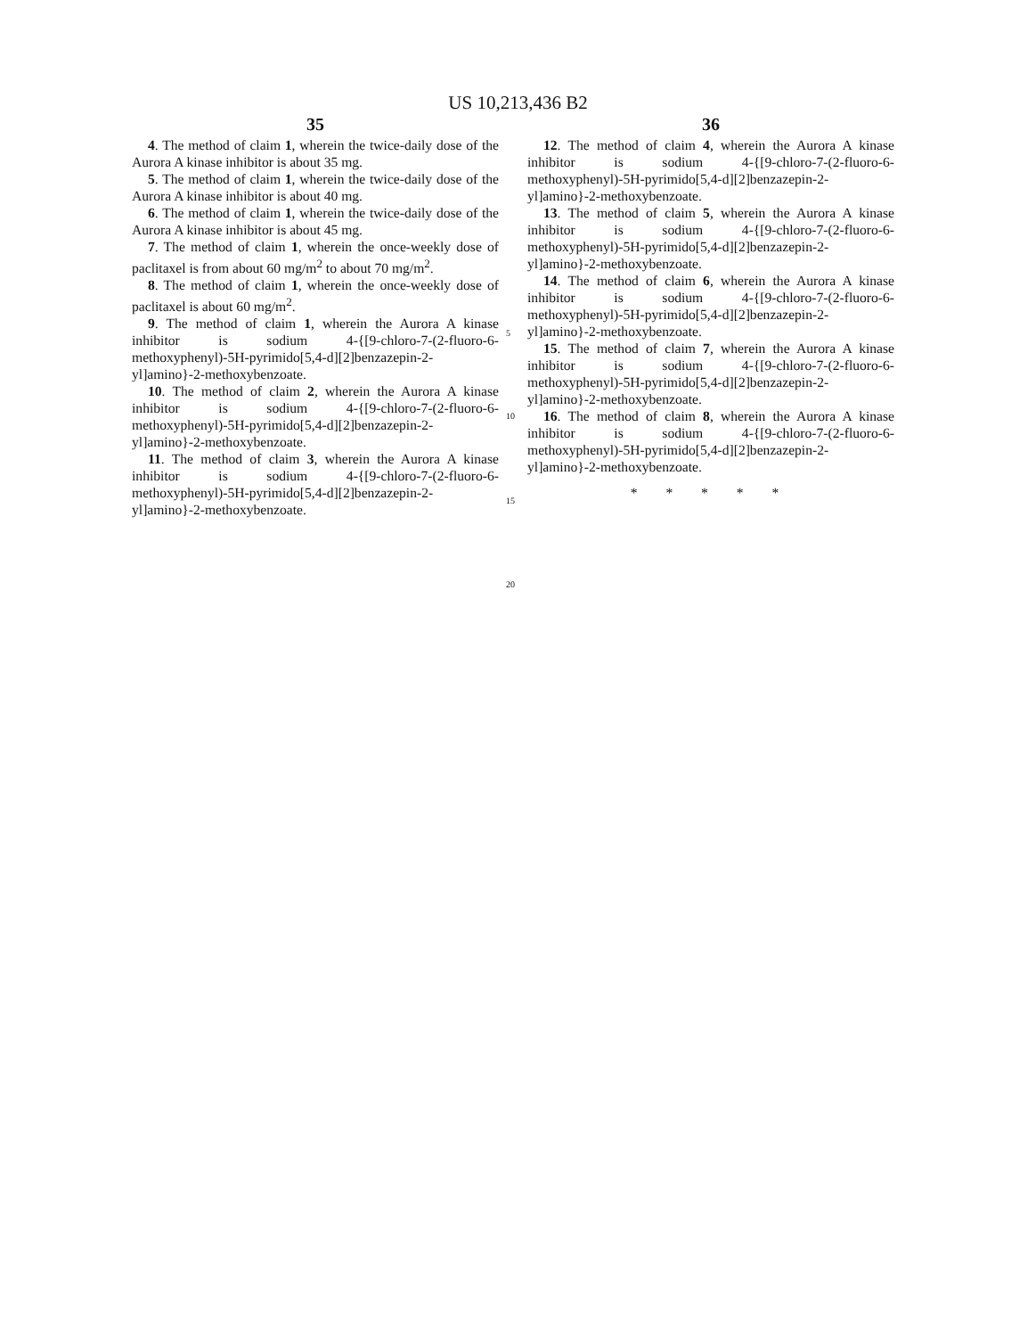US 10,213,436 B2
35
4. The method of claim 1, wherein the twice-daily dose of the Aurora A kinase inhibitor is about 35 mg.
5. The method of claim 1, wherein the twice-daily dose of the Aurora A kinase inhibitor is about 40 mg.
6. The method of claim 1, wherein the twice-daily dose of the Aurora A kinase inhibitor is about 45 mg.
7. The method of claim 1, wherein the once-weekly dose of paclitaxel is from about 60 mg/m<sup>2</sup> to about 70 mg/m<sup>2</sup>.
8. The method of claim 1, wherein the once-weekly dose of paclitaxel is about 60 mg/m<sup>2</sup>.
9. The method of claim 1, wherein the Aurora A kinase inhibitor is sodium 4-{[9-chloro-7-(2-fluoro-6-methoxyphenyl)-5H-pyrimido[5,4-d][2]benzazepin-2-yl]amino}-2-methoxybenzoate.
10. The method of claim 2, wherein the Aurora A kinase inhibitor is sodium 4-{[9-chloro-7-(2-fluoro-6-methoxyphenyl)-5H-pyrimido[5,4-d][2]benzazepin-2-yl]amino}-2-methoxybenzoate.
11. The method of claim 3, wherein the Aurora A kinase inhibitor is sodium 4-{[9-chloro-7-(2-fluoro-6-methoxyphenyl)-5H-pyrimido[5,4-d][2]benzazepin-2-yl]amino}-2-methoxybenzoate.
5
10
15
20
36
12. The method of claim 4, wherein the Aurora A kinase inhibitor is sodium 4-{[9-chloro-7-(2-fluoro-6-methoxyphenyl)-5H-pyrimido[5,4-d][2]benzazepin-2-yl]amino}-2-methoxybenzoate.
13. The method of claim 5, wherein the Aurora A kinase inhibitor is sodium 4-{[9-chloro-7-(2-fluoro-6-methoxyphenyl)-5H-pyrimido[5,4-d][2]benzazepin-2-yl]amino}-2-methoxybenzoate.
14. The method of claim 6, wherein the Aurora A kinase inhibitor is sodium 4-{[9-chloro-7-(2-fluoro-6-methoxyphenyl)-5H-pyrimido[5,4-d][2]benzazepin-2-yl]amino}-2-methoxybenzoate.
15. The method of claim 7, wherein the Aurora A kinase inhibitor is sodium 4-{[9-chloro-7-(2-fluoro-6-methoxyphenyl)-5H-pyrimido[5,4-d][2]benzazepin-2-yl]amino}-2-methoxybenzoate.
16. The method of claim 8, wherein the Aurora A kinase inhibitor is sodium 4-{[9-chloro-7-(2-fluoro-6-methoxyphenyl)-5H-pyrimido[5,4-d][2]benzazepin-2-yl]amino}-2-methoxybenzoate.
* * * * *